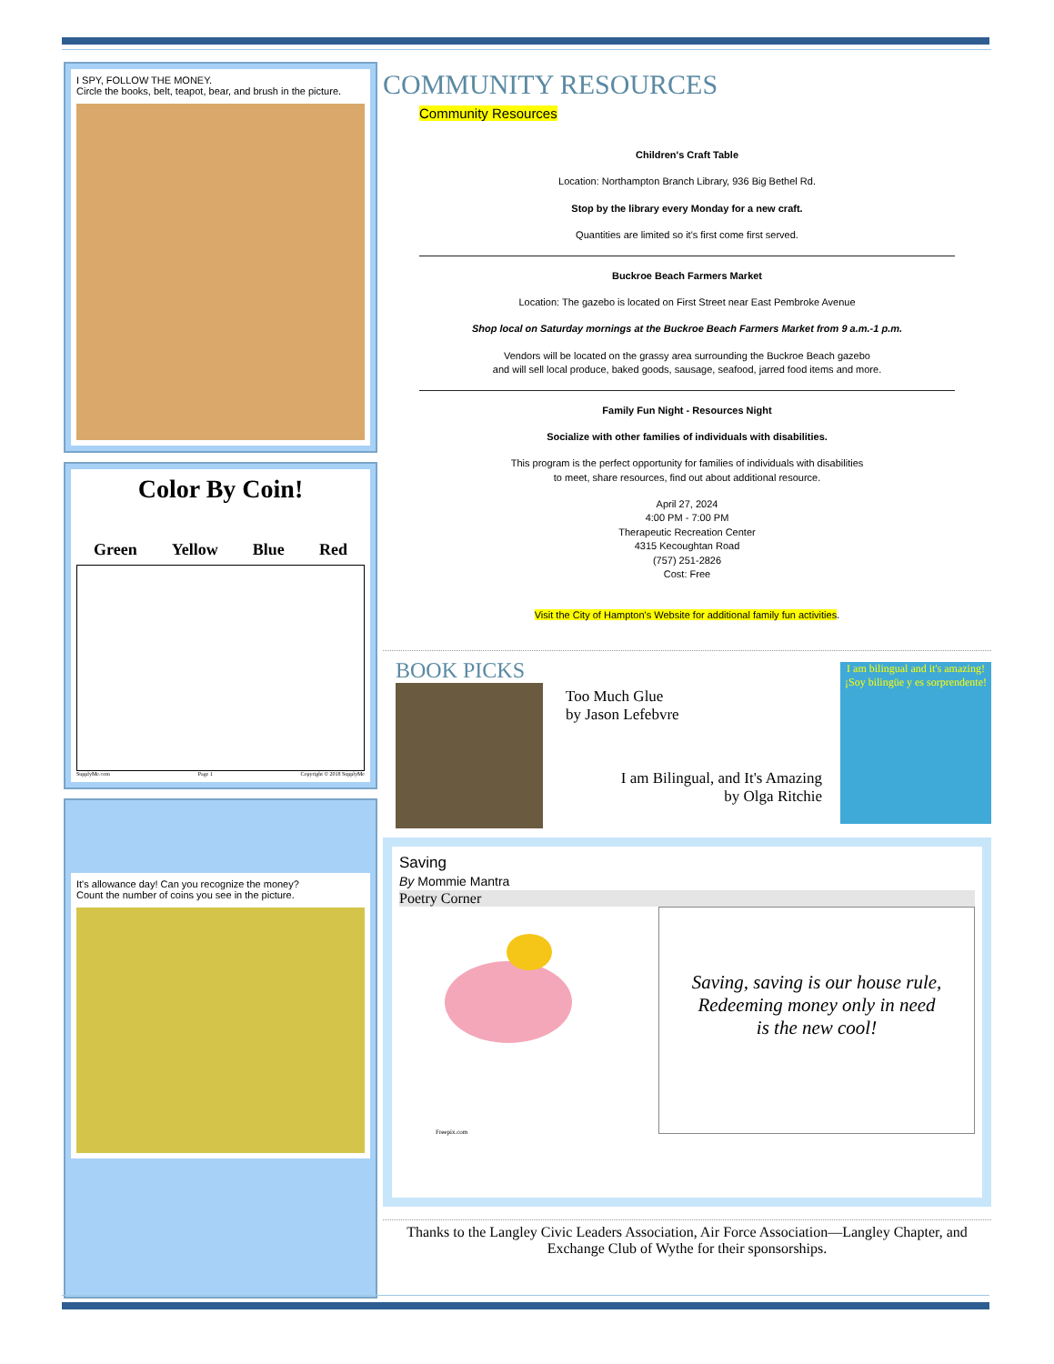I SPY, FOLLOW THE MONEY.
Circle the books, belt, teapot, bear, and brush in the picture.
Color By Coin!
Green Yellow Blue Red
SupplyMe.com Page 1 Copyright © 2018 SupplyMe
It's allowance day! Can you recognize the money?
Count the number of coins you see in the picture.
COMMUNITY RESOURCES
Community Resources
Children's Craft Table
Location: Northampton Branch Library, 936 Big Bethel Rd.
Stop by the library every Monday for a new craft.
Quantities are limited so it's first come first served.
Buckroe Beach Farmers Market
Location: The gazebo is located on First Street near East Pembroke Avenue
Shop local on Saturday mornings at the Buckroe Beach Farmers Market from 9 a.m.-1 p.m.
Vendors will be located on the grassy area surrounding the Buckroe Beach gazebo
and will sell local produce, baked goods, sausage, seafood, jarred food items and more.
Family Fun Night - Resources Night
Socialize with other families of individuals with disabilities.
This program is the perfect opportunity for families of individuals with disabilities
to meet, share resources, find out about additional resource.
April 27, 2024
4:00 PM - 7:00 PM
Therapeutic Recreation Center
4315 Kecoughtan Road
(757) 251-2826
Cost: Free
Visit the City of Hampton's Website for additional family fun activities.
BOOK PICKS
Too Much Glue
by Jason Lefebvre
I am Bilingual, and It's Amazing
by Olga Ritchie
I am bilingual and it's amazing!
¡Soy bilingüe y es sorprendente!
Saving
By Mommie Mantra
Poetry Corner
Freepix.com
Saving, saving is our house rule,
Redeeming money only in need
is the new cool!
Thanks to the Langley Civic Leaders Association, Air Force Association—Langley Chapter, and Exchange Club of Wythe for their sponsorships.